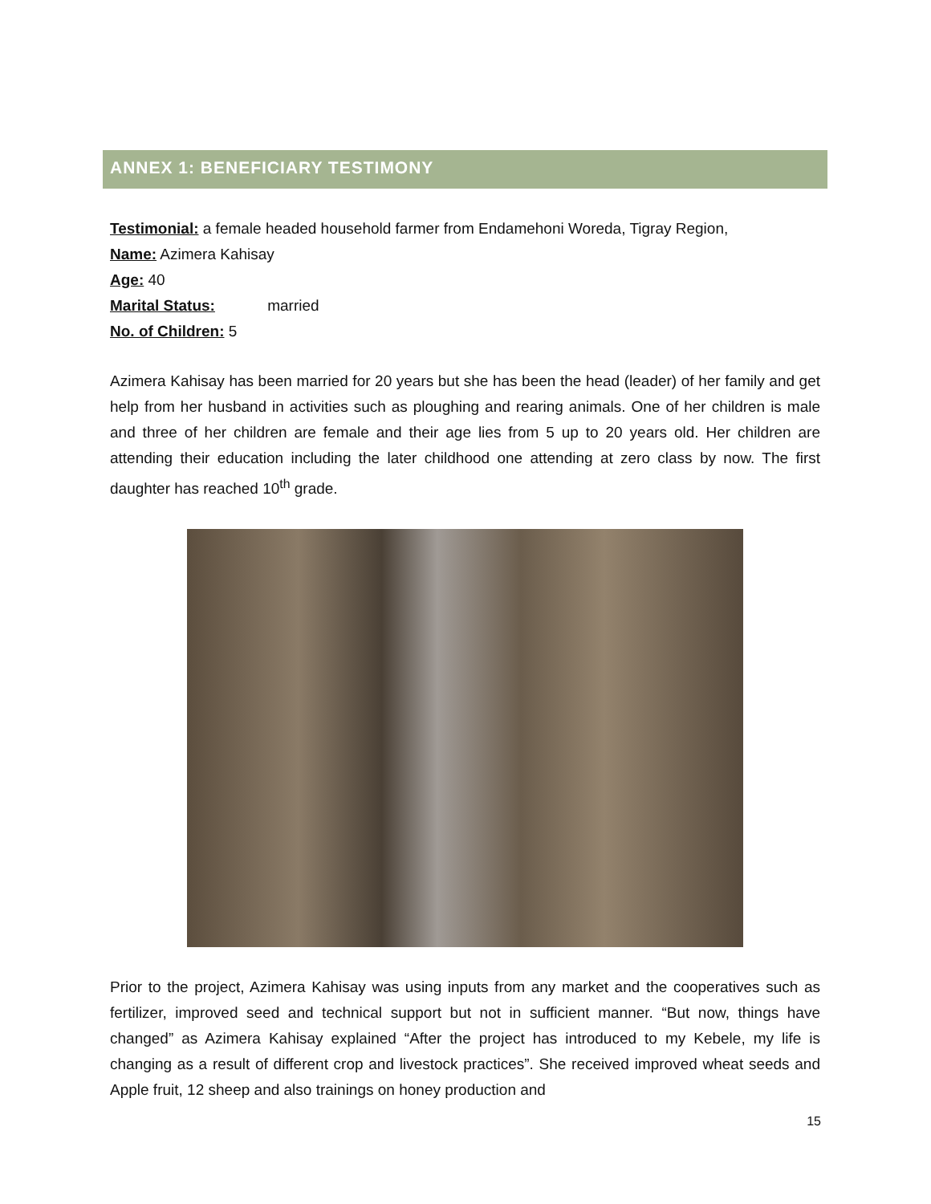ANNEX 1: BENEFICIARY TESTIMONY
Testimonial: a female headed household farmer from Endamehoni Woreda, Tigray Region,
Name: Azimera Kahisay
Age: 40
Marital Status: married
No. of Children: 5
Azimera Kahisay has been married for 20 years but she has been the head (leader) of her family and get help from her husband in activities such as ploughing and rearing animals. One of her children is male and three of her children are female and their age lies from 5 up to 20 years old. Her children are attending their education including the later childhood one attending at zero class by now. The first daughter has reached 10<sup>th</sup> grade.
Prior to the project, Azimera Kahisay was using inputs from any market and the cooperatives such as fertilizer, improved seed and technical support but not in sufficient manner. “But now, things have changed” as Azimera Kahisay explained “After the project has introduced to my Kebele, my life is changing as a result of different crop and livestock practices”. She received improved wheat seeds and Apple fruit, 12 sheep and also trainings on honey production and
15